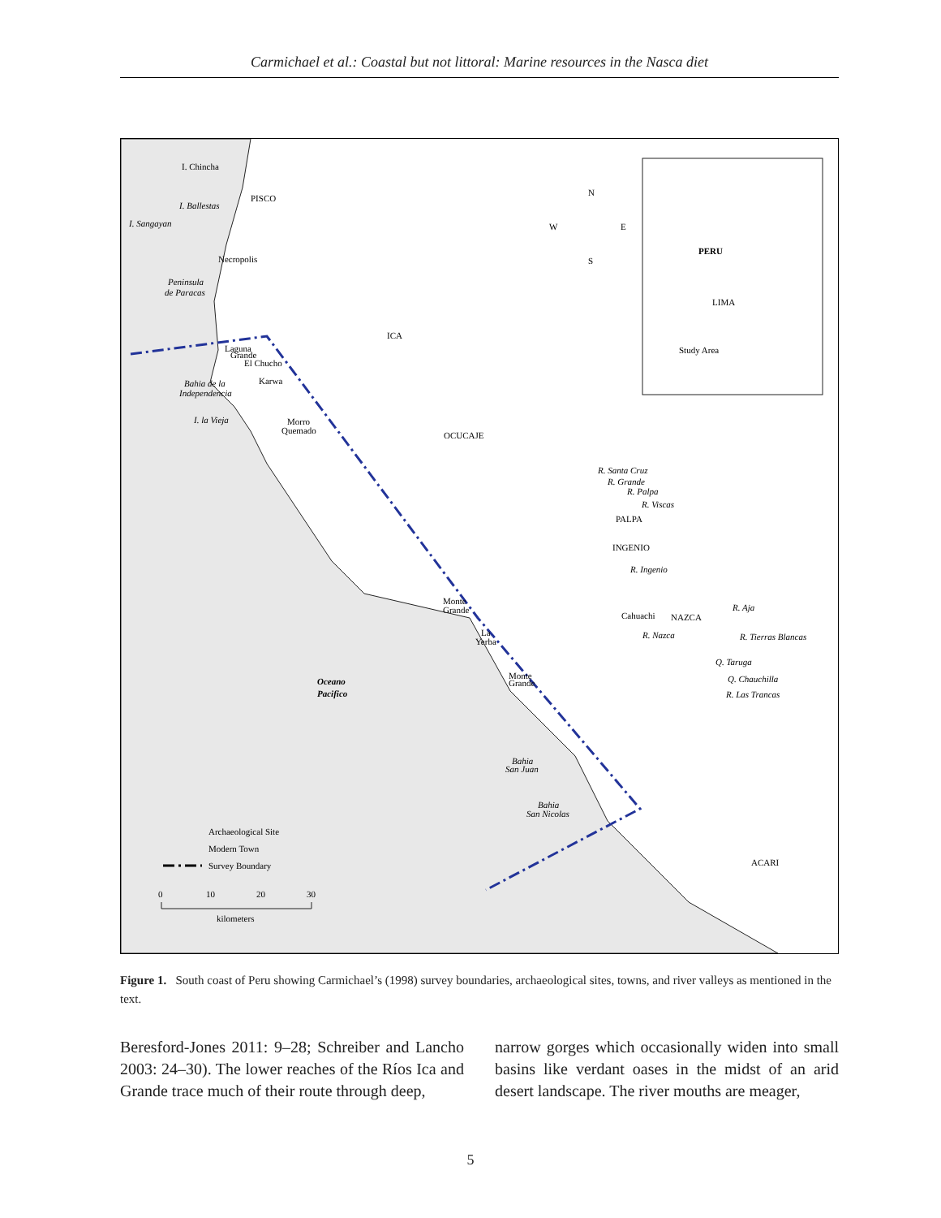Carmichael et al.: Coastal but not littoral: Marine resources in the Nasca diet
I. Chincha
PISCO
I. Ballestas
I. Sangayan
Necropolis
Peninsula
de Paracas
ICA
Laguna
Grande
El Chucho
Karwa
Bahia de la
Independencia
I. la Vieja
Morro
Quemado
OCUCAJE
R. Santa Cruz
R. Grande
R. Palpa
R. Viscas
PALPA
INGENIO
R. Ingenio
Monte
Grande
Cahuachi
NAZCA
R. Aja
La
Yerba
R. Nazca
R. Tierras Blancas
Q. Taruga
Q. Chauchilla
R. Las Trancas
Monte
Grande
Oceano
Pacifico
Bahia
San Juan
Bahia
San Nicolas
ACARI
N
W
E
S
PERU
LIMA
Study Area
Archaeological Site
Modern Town
Survey Boundary
0
10
20
30
kilometers
Figure 1. South coast of Peru showing Carmichael’s (1998) survey boundaries, archaeological sites, towns, and river valleys as mentioned in the text.
Beresford-Jones 2011: 9–28; Schreiber and Lancho 2003: 24–30). The lower reaches of the Ríos Ica and Grande trace much of their route through deep,
narrow gorges which occasionally widen into small basins like verdant oases in the midst of an arid desert landscape. The river mouths are meager,
5